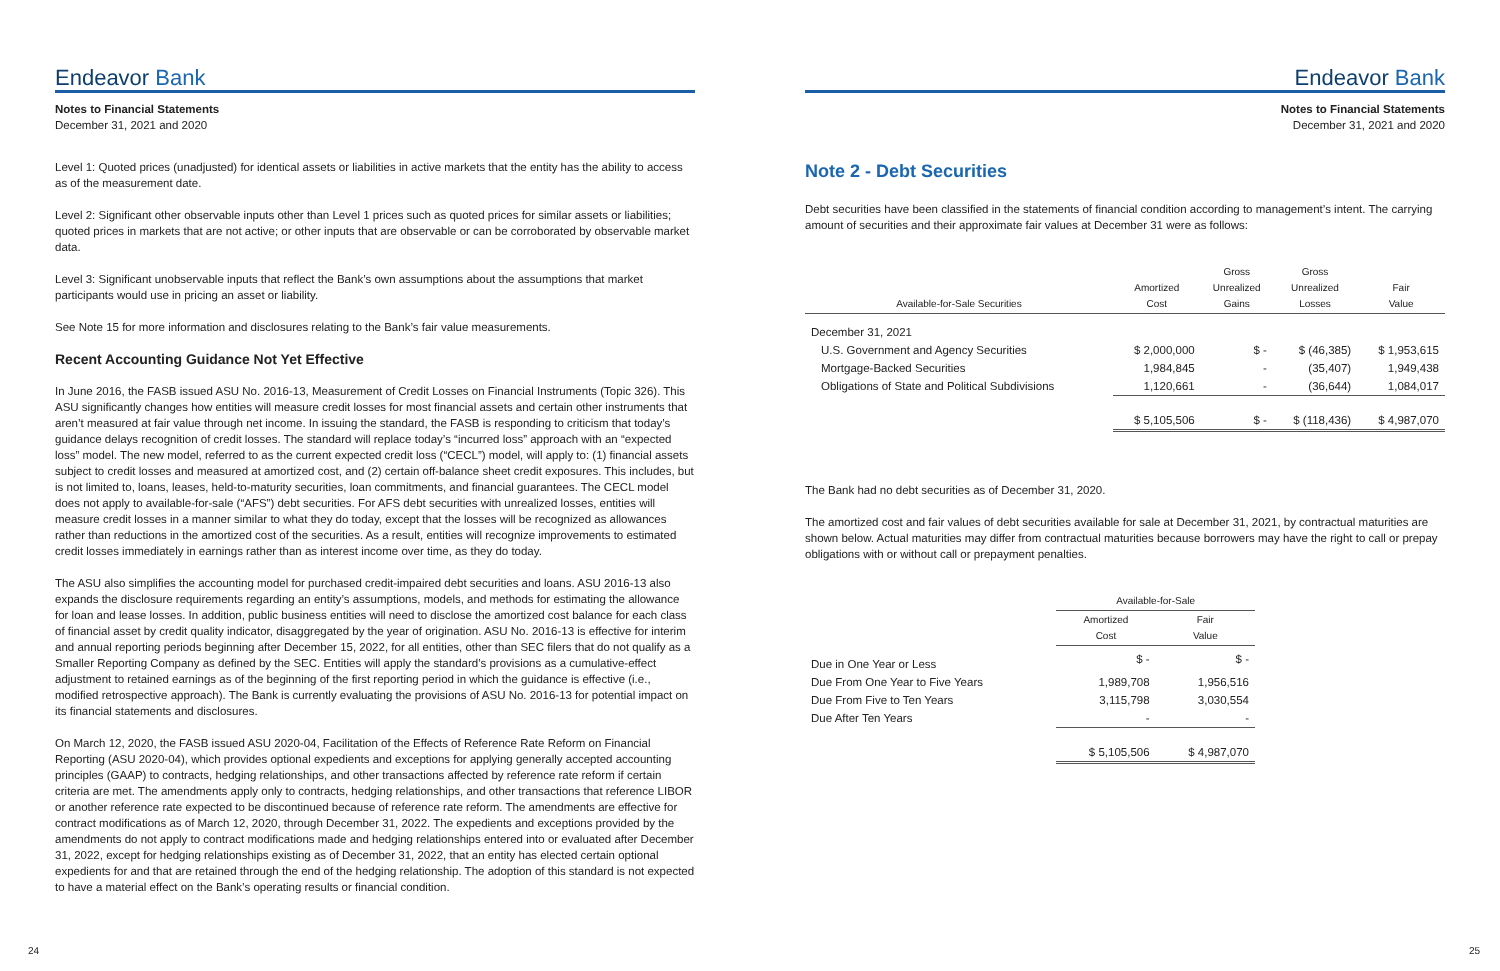Endeavor Bank
Notes to Financial Statements
December 31, 2021 and 2020
Level 1: Quoted prices (unadjusted) for identical assets or liabilities in active markets that the entity has the ability to access as of the measurement date.
Level 2: Significant other observable inputs other than Level 1 prices such as quoted prices for similar assets or liabilities; quoted prices in markets that are not active; or other inputs that are observable or can be corroborated by observable market data.
Level 3: Significant unobservable inputs that reflect the Bank’s own assumptions about the assumptions that market participants would use in pricing an asset or liability.
See Note 15 for more information and disclosures relating to the Bank’s fair value measurements.
Recent Accounting Guidance Not Yet Effective
In June 2016, the FASB issued ASU No. 2016-13, Measurement of Credit Losses on Financial Instruments (Topic 326). This ASU significantly changes how entities will measure credit losses for most financial assets and certain other instruments that aren’t measured at fair value through net income. In issuing the standard, the FASB is responding to criticism that today’s guidance delays recognition of credit losses. The standard will replace today’s “incurred loss” approach with an “expected loss” model. The new model, referred to as the current expected credit loss (“CECL”) model, will apply to: (1) financial assets subject to credit losses and measured at amortized cost, and (2) certain off-balance sheet credit exposures. This includes, but is not limited to, loans, leases, held-to-maturity securities, loan commitments, and financial guarantees. The CECL model does not apply to available-for-sale (“AFS”) debt securities. For AFS debt securities with unrealized losses, entities will measure credit losses in a manner similar to what they do today, except that the losses will be recognized as allowances rather than reductions in the amortized cost of the securities. As a result, entities will recognize improvements to estimated credit losses immediately in earnings rather than as interest income over time, as they do today.
The ASU also simplifies the accounting model for purchased credit-impaired debt securities and loans. ASU 2016-13 also expands the disclosure requirements regarding an entity’s assumptions, models, and methods for estimating the allowance for loan and lease losses. In addition, public business entities will need to disclose the amortized cost balance for each class of financial asset by credit quality indicator, disaggregated by the year of origination. ASU No. 2016-13 is effective for interim and annual reporting periods beginning after December 15, 2022, for all entities, other than SEC filers that do not qualify as a Smaller Reporting Company as defined by the SEC. Entities will apply the standard’s provisions as a cumulative-effect adjustment to retained earnings as of the beginning of the first reporting period in which the guidance is effective (i.e., modified retrospective approach). The Bank is currently evaluating the provisions of ASU No. 2016-13 for potential impact on its financial statements and disclosures.
On March 12, 2020, the FASB issued ASU 2020-04, Facilitation of the Effects of Reference Rate Reform on Financial Reporting (ASU 2020-04), which provides optional expedients and exceptions for applying generally accepted accounting principles (GAAP) to contracts, hedging relationships, and other transactions affected by reference rate reform if certain criteria are met. The amendments apply only to contracts, hedging relationships, and other transactions that reference LIBOR or another reference rate expected to be discontinued because of reference rate reform. The amendments are effective for contract modifications as of March 12, 2020, through December 31, 2022. The expedients and exceptions provided by the amendments do not apply to contract modifications made and hedging relationships entered into or evaluated after December 31, 2022, except for hedging relationships existing as of December 31, 2022, that an entity has elected certain optional expedients for and that are retained through the end of the hedging relationship. The adoption of this standard is not expected to have a material effect on the Bank’s operating results or financial condition.
24
Endeavor Bank
Notes to Financial Statements
December 31, 2021 and 2020
Note 2 - Debt Securities
Debt securities have been classified in the statements of financial condition according to management’s intent. The carrying amount of securities and their approximate fair values at December 31 were as follows:
| Available-for-Sale Securities | Amortized Cost | Gross Unrealized Gains | Gross Unrealized Losses | Fair Value |
| --- | --- | --- | --- | --- |
| December 31, 2021 | | | | |
| U.S. Government and Agency Securities | $ 2,000,000 | $ - | $ (46,385) | $ 1,953,615 |
| Mortgage-Backed Securities | 1,984,845 | - | (35,407) | 1,949,438 |
| Obligations of State and Political Subdivisions | 1,120,661 | - | (36,644) | 1,084,017 |
| | $ 5,105,506 | $ - | $ (118,436) | $ 4,987,070 |
The Bank had no debt securities as of December 31, 2020.
The amortized cost and fair values of debt securities available for sale at December 31, 2021, by contractual maturities are shown below. Actual maturities may differ from contractual maturities because borrowers may have the right to call or prepay obligations with or without call or prepayment penalties.
| | Available-for-Sale | |
| --- | --- | --- |
| | Amortized Cost | Fair Value |
| Due in One Year or Less | $ - | $ - |
| Due From One Year to Five Years | 1,989,708 | 1,956,516 |
| Due From Five to Ten Years | 3,115,798 | 3,030,554 |
| Due After Ten Years | - | - |
| | $ 5,105,506 | $ 4,987,070 |
25